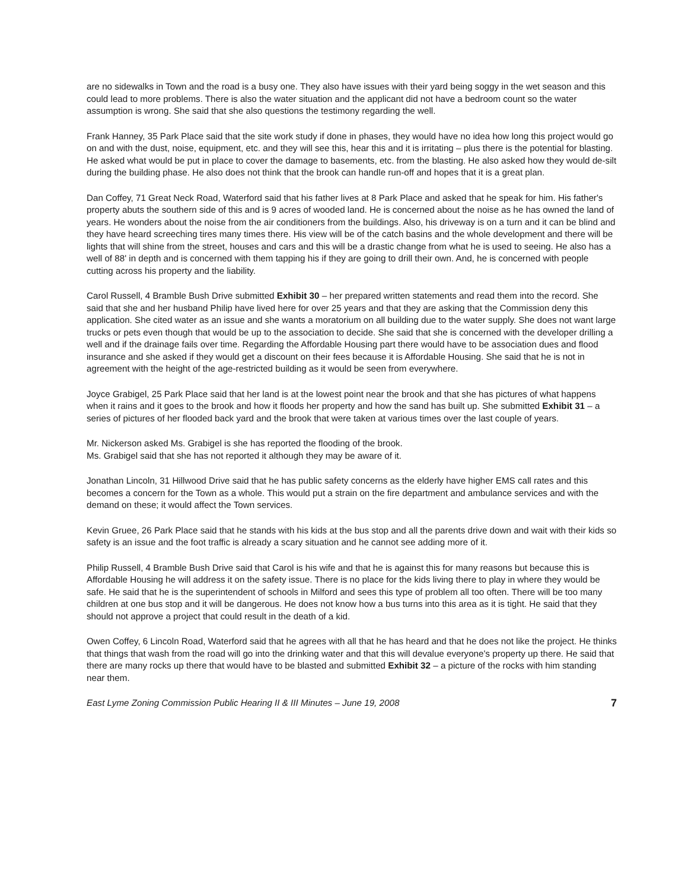are no sidewalks in Town and the road is a busy one. They also have issues with their yard being soggy in the wet season and this could lead to more problems. There is also the water situation and the applicant did not have a bedroom count so the water assumption is wrong. She said that she also questions the testimony regarding the well.
Frank Hanney, 35 Park Place said that the site work study if done in phases, they would have no idea how long this project would go on and with the dust, noise, equipment, etc. and they will see this, hear this and it is irritating – plus there is the potential for blasting. He asked what would be put in place to cover the damage to basements, etc. from the blasting. He also asked how they would de-silt during the building phase. He also does not think that the brook can handle run-off and hopes that it is a great plan.
Dan Coffey, 71 Great Neck Road, Waterford said that his father lives at 8 Park Place and asked that he speak for him. His father's property abuts the southern side of this and is 9 acres of wooded land. He is concerned about the noise as he has owned the land of years. He wonders about the noise from the air conditioners from the buildings. Also, his driveway is on a turn and it can be blind and they have heard screeching tires many times there. His view will be of the catch basins and the whole development and there will be lights that will shine from the street, houses and cars and this will be a drastic change from what he is used to seeing. He also has a well of 88' in depth and is concerned with them tapping his if they are going to drill their own. And, he is concerned with people cutting across his property and the liability.
Carol Russell, 4 Bramble Bush Drive submitted Exhibit 30 – her prepared written statements and read them into the record. She said that she and her husband Philip have lived here for over 25 years and that they are asking that the Commission deny this application. She cited water as an issue and she wants a moratorium on all building due to the water supply. She does not want large trucks or pets even though that would be up to the association to decide. She said that she is concerned with the developer drilling a well and if the drainage fails over time. Regarding the Affordable Housing part there would have to be association dues and flood insurance and she asked if they would get a discount on their fees because it is Affordable Housing. She said that he is not in agreement with the height of the age-restricted building as it would be seen from everywhere.
Joyce Grabigel, 25 Park Place said that her land is at the lowest point near the brook and that she has pictures of what happens when it rains and it goes to the brook and how it floods her property and how the sand has built up. She submitted Exhibit 31 – a series of pictures of her flooded back yard and the brook that were taken at various times over the last couple of years.
Mr. Nickerson asked Ms. Grabigel is she has reported the flooding of the brook.
Ms. Grabigel said that she has not reported it although they may be aware of it.
Jonathan Lincoln, 31 Hillwood Drive said that he has public safety concerns as the elderly have higher EMS call rates and this becomes a concern for the Town as a whole. This would put a strain on the fire department and ambulance services and with the demand on these; it would affect the Town services.
Kevin Gruee, 26 Park Place said that he stands with his kids at the bus stop and all the parents drive down and wait with their kids so safety is an issue and the foot traffic is already a scary situation and he cannot see adding more of it.
Philip Russell, 4 Bramble Bush Drive said that Carol is his wife and that he is against this for many reasons but because this is Affordable Housing he will address it on the safety issue. There is no place for the kids living there to play in where they would be safe. He said that he is the superintendent of schools in Milford and sees this type of problem all too often. There will be too many children at one bus stop and it will be dangerous. He does not know how a bus turns into this area as it is tight. He said that they should not approve a project that could result in the death of a kid.
Owen Coffey, 6 Lincoln Road, Waterford said that he agrees with all that he has heard and that he does not like the project. He thinks that things that wash from the road will go into the drinking water and that this will devalue everyone's property up there. He said that there are many rocks up there that would have to be blasted and submitted Exhibit 32 – a picture of the rocks with him standing near them.
East Lyme Zoning Commission Public Hearing II & III Minutes – June 19, 2008 7